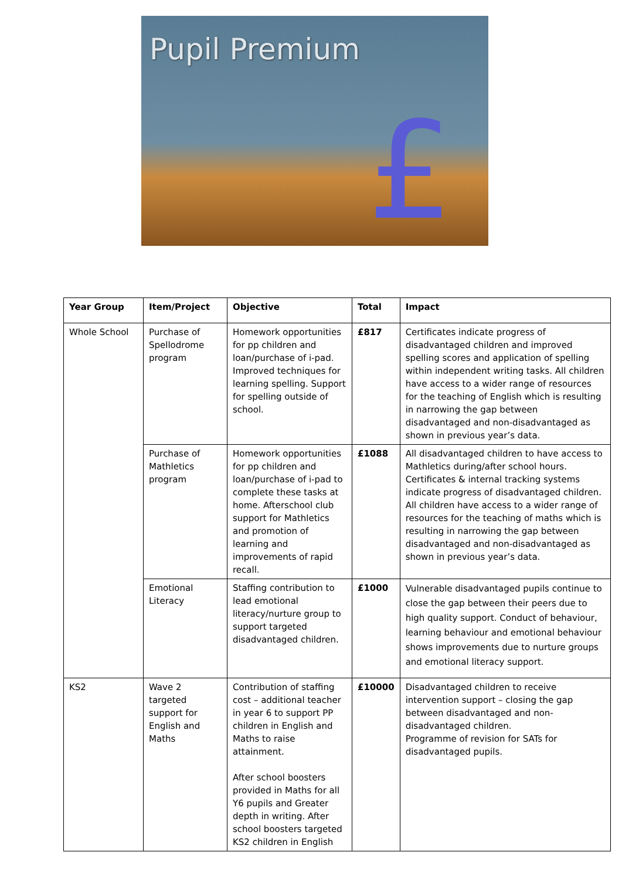Pupil Premium
£
| Year Group | Item/Project | Objective | Total | Impact |
| --- | --- | --- | --- | --- |
| Whole School | Purchase of Spellodrome program | Homework opportunities for pp children and loan/purchase of i-pad. Improved techniques for learning spelling. Support for spelling outside of school. | £817 | Certificates indicate progress of disadvantaged children and improved spelling scores and application of spelling within independent writing tasks. All children have access to a wider range of resources for the teaching of English which is resulting in narrowing the gap between disadvantaged and non-disadvantaged as shown in previous year’s data. |
| | Purchase of Mathletics program | Homework opportunities for pp children and loan/purchase of i-pad to complete these tasks at home. Afterschool club support for Mathletics and promotion of learning and improvements of rapid recall. | £1088 | All disadvantaged children to have access to Mathletics during/after school hours. Certificates & internal tracking systems indicate progress of disadvantaged children. All children have access to a wider range of resources for the teaching of maths which is resulting in narrowing the gap between disadvantaged and non-disadvantaged as shown in previous year’s data. |
| | Emotional Literacy | Staffing contribution to lead emotional literacy/nurture group to support targeted disadvantaged children. | £1000 | Vulnerable disadvantaged pupils continue to close the gap between their peers due to high quality support. Conduct of behaviour, learning behaviour and emotional behaviour shows improvements due to nurture groups and emotional literacy support. |
| KS2 | Wave 2 targeted support for English and Maths | Contribution of staffing cost – additional teacher in year 6 to support PP children in English and Maths to raise attainment. After school boosters provided in Maths for all Y6 pupils and Greater depth in writing. After school boosters targeted KS2 children in English | £10000 | Disadvantaged children to receive intervention support – closing the gap between disadvantaged and non-disadvantaged children. Programme of revision for SATs for disadvantaged pupils. |